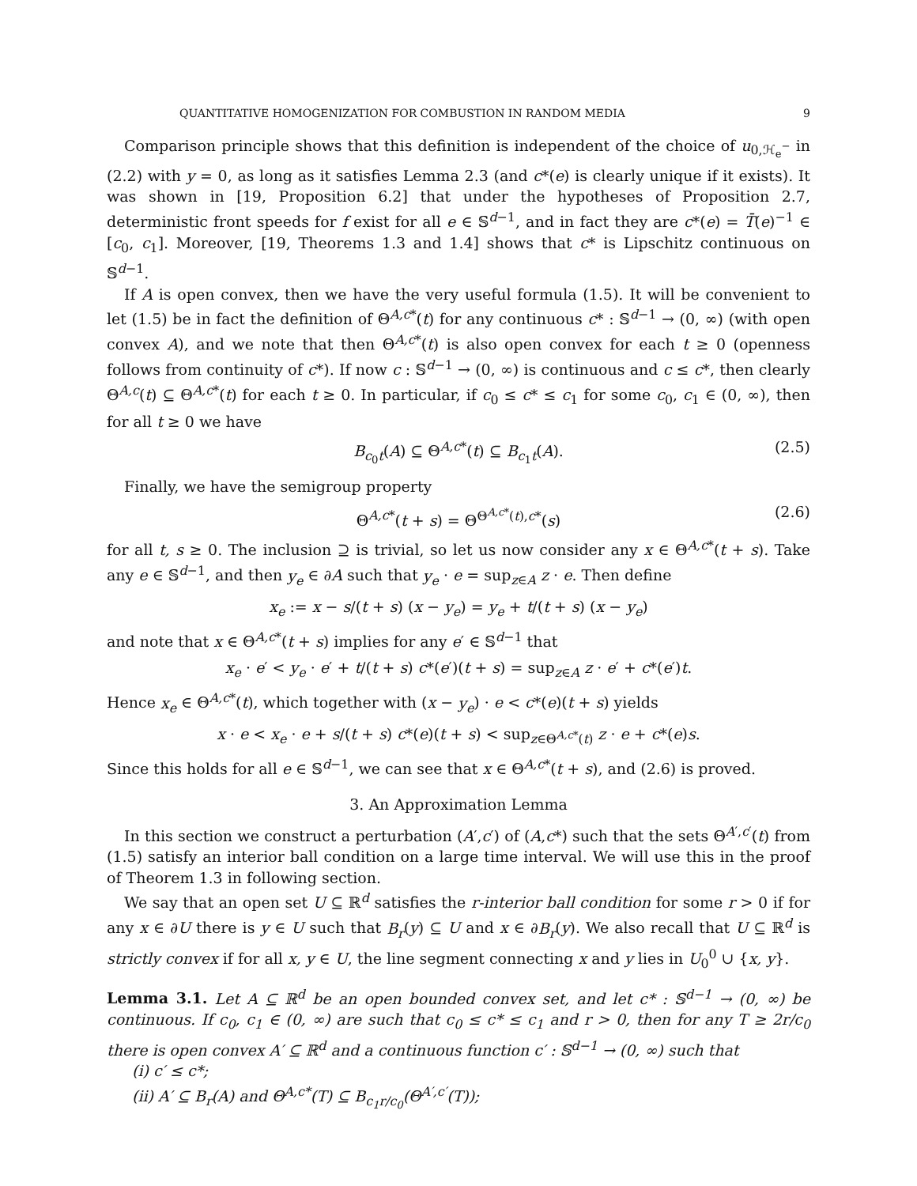QUANTITATIVE HOMOGENIZATION FOR COMBUSTION IN RANDOM MEDIA 9
Comparison principle shows that this definition is independent of the choice of u<sub>0,ℋ<sub>e</sub><sup>−</sup></sub> in (2.2) with y = 0, as long as it satisfies Lemma 2.3 (and c*(e) is clearly unique if it exists). It was shown in [19, Proposition 6.2] that under the hypotheses of Proposition 2.7, deterministic front speeds for f exist for all e ∈ 𝕊<sup>d−1</sup>, and in fact they are c*(e) = T̄(e)<sup>−1</sup> ∈ [c<sub>0</sub>, c<sub>1</sub>]. Moreover, [19, Theorems 1.3 and 1.4] shows that c* is Lipschitz continuous on 𝕊<sup>d−1</sup>.
If A is open convex, then we have the very useful formula (1.5). It will be convenient to let (1.5) be in fact the definition of Θ<sup>A,c*</sup>(t) for any continuous c* : 𝕊<sup>d−1</sup> → (0, ∞) (with open convex A), and we note that then Θ<sup>A,c*</sup>(t) is also open convex for each t ≥ 0 (openness follows from continuity of c*). If now c : 𝕊<sup>d−1</sup> → (0, ∞) is continuous and c ≤ c*, then clearly Θ<sup>A,c</sup>(t) ⊆ Θ<sup>A,c*</sup>(t) for each t ≥ 0. In particular, if c<sub>0</sub> ≤ c* ≤ c<sub>1</sub> for some c<sub>0</sub>, c<sub>1</sub> ∈ (0, ∞), then for all t ≥ 0 we have
B<sub>c<sub>0</sub>t</sub>(A) ⊆ Θ<sup>A,c*</sup>(t) ⊆ B<sub>c<sub>1</sub>t</sub>(A). (2.5)
Finally, we have the semigroup property
Θ<sup>A,c*</sup>(t + s) = Θ<sup>Θ<sup>A,c*</sup>(t),c*</sup>(s) (2.6)
for all t, s ≥ 0. The inclusion ⊇ is trivial, so let us now consider any x ∈ Θ<sup>A,c*</sup>(t + s). Take any e ∈ 𝕊<sup>d−1</sup>, and then y<sub>e</sub> ∈ ∂A such that y<sub>e</sub> · e = sup<sub>z∈A</sub> z · e. Then define
x<sub>e</sub> := x − s/(t + s) (x − y<sub>e</sub>) = y<sub>e</sub> + t/(t + s) (x − y<sub>e</sub>)
and note that x ∈ Θ<sup>A,c*</sup>(t + s) implies for any e′ ∈ 𝕊<sup>d−1</sup> that
x<sub>e</sub> · e′ < y<sub>e</sub> · e′ + t/(t + s) c*(e′)(t + s) = sup<sub>z∈A</sub> z · e′ + c*(e′)t.
Hence x<sub>e</sub> ∈ Θ<sup>A,c*</sup>(t), which together with (x − y<sub>e</sub>) · e < c*(e)(t + s) yields
x · e < x<sub>e</sub> · e + s/(t + s) c*(e)(t + s) < sup<sub>z∈Θ<sup>A,c*</sup>(t)</sub> z · e + c*(e)s.
Since this holds for all e ∈ 𝕊<sup>d−1</sup>, we can see that x ∈ Θ<sup>A,c*</sup>(t + s), and (2.6) is proved.
3. An Approximation Lemma
In this section we construct a perturbation (A′,c′) of (A,c*) such that the sets Θ<sup>A′,c′</sup>(t) from (1.5) satisfy an interior ball condition on a large time interval. We will use this in the proof of Theorem 1.3 in following section.
We say that an open set U ⊆ ℝ<sup>d</sup> satisfies the r-interior ball condition for some r > 0 if for any x ∈ ∂U there is y ∈ U such that B<sub>r</sub>(y) ⊆ U and x ∈ ∂B<sub>r</sub>(y). We also recall that U ⊆ ℝ<sup>d</sup> is strictly convex if for all x, y ∈ U, the line segment connecting x and y lies in U<sub>0</sub><sup>0</sup> ∪ {x, y}.
Lemma 3.1. Let A ⊆ ℝ<sup>d</sup> be an open bounded convex set, and let c* : 𝕊<sup>d−1</sup> → (0, ∞) be continuous. If c<sub>0</sub>, c<sub>1</sub> ∈ (0, ∞) are such that c<sub>0</sub> ≤ c* ≤ c<sub>1</sub> and r > 0, then for any T ≥ 2r/c<sub>0</sub> there is open convex A′ ⊆ ℝ<sup>d</sup> and a continuous function c′ : 𝕊<sup>d−1</sup> → (0, ∞) such that
(i) c′ ≤ c*;
(ii) A′ ⊆ B<sub>r</sub>(A) and Θ<sup>A,c*</sup>(T) ⊆ B<sub>c<sub>1</sub>r/c<sub>0</sub></sub>(Θ<sup>A′,c′</sup>(T));